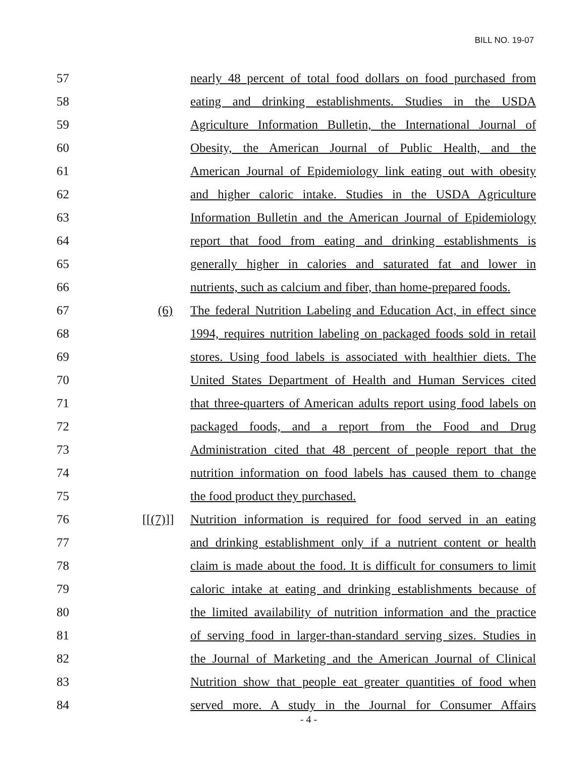BILL NO. 19-07
57 nearly 48 percent of total food dollars on food purchased from
58 eating and drinking establishments. Studies in the USDA
59 Agriculture Information Bulletin, the International Journal of
60 Obesity, the American Journal of Public Health, and the
61 American Journal of Epidemiology link eating out with obesity
62 and higher caloric intake. Studies in the USDA Agriculture
63 Information Bulletin and the American Journal of Epidemiology
64 report that food from eating and drinking establishments is
65 generally higher in calories and saturated fat and lower in
66 nutrients, such as calcium and fiber, than home-prepared foods.
67 (6) The federal Nutrition Labeling and Education Act, in effect since
68 1994, requires nutrition labeling on packaged foods sold in retail
69 stores. Using food labels is associated with healthier diets. The
70 United States Department of Health and Human Services cited
71 that three-quarters of American adults report using food labels on
72 packaged foods, and a report from the Food and Drug
73 Administration cited that 48 percent of people report that the
74 nutrition information on food labels has caused them to change
75 the food product they purchased.
76 [[(7)]] Nutrition information is required for food served in an eating
77 and drinking establishment only if a nutrient content or health
78 claim is made about the food. It is difficult for consumers to limit
79 caloric intake at eating and drinking establishments because of
80 the limited availability of nutrition information and the practice
81 of serving food in larger-than-standard serving sizes. Studies in
82 the Journal of Marketing and the American Journal of Clinical
83 Nutrition show that people eat greater quantities of food when
84 served more. A study in the Journal for Consumer Affairs
- 4 -